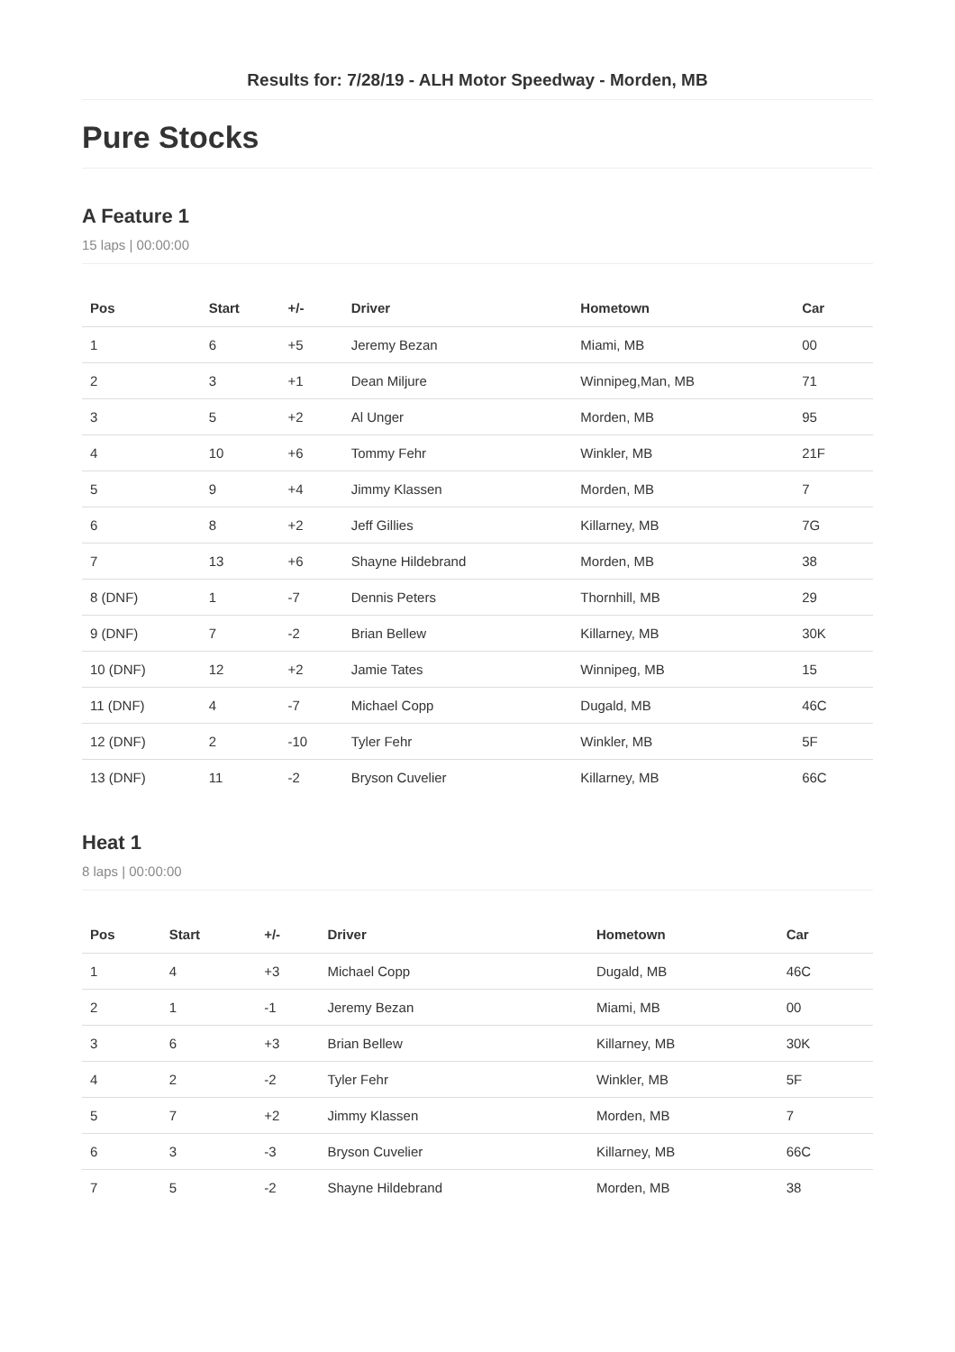Results for: 7/28/19 - ALH Motor Speedway - Morden, MB
Pure Stocks
A Feature 1
15 laps | 00:00:00
| Pos | Start | +/- | Driver | Hometown | Car |
| --- | --- | --- | --- | --- | --- |
| 1 | 6 | +5 | Jeremy Bezan | Miami, MB | 00 |
| 2 | 3 | +1 | Dean Miljure | Winnipeg,Man, MB | 71 |
| 3 | 5 | +2 | Al Unger | Morden, MB | 95 |
| 4 | 10 | +6 | Tommy Fehr | Winkler, MB | 21F |
| 5 | 9 | +4 | Jimmy Klassen | Morden, MB | 7 |
| 6 | 8 | +2 | Jeff Gillies | Killarney, MB | 7G |
| 7 | 13 | +6 | Shayne Hildebrand | Morden, MB | 38 |
| 8 (DNF) | 1 | -7 | Dennis Peters | Thornhill, MB | 29 |
| 9 (DNF) | 7 | -2 | Brian Bellew | Killarney, MB | 30K |
| 10 (DNF) | 12 | +2 | Jamie Tates | Winnipeg, MB | 15 |
| 11 (DNF) | 4 | -7 | Michael Copp | Dugald, MB | 46C |
| 12 (DNF) | 2 | -10 | Tyler Fehr | Winkler, MB | 5F |
| 13 (DNF) | 11 | -2 | Bryson Cuvelier | Killarney, MB | 66C |
Heat 1
8 laps | 00:00:00
| Pos | Start | +/- | Driver | Hometown | Car |
| --- | --- | --- | --- | --- | --- |
| 1 | 4 | +3 | Michael Copp | Dugald, MB | 46C |
| 2 | 1 | -1 | Jeremy Bezan | Miami, MB | 00 |
| 3 | 6 | +3 | Brian Bellew | Killarney, MB | 30K |
| 4 | 2 | -2 | Tyler Fehr | Winkler, MB | 5F |
| 5 | 7 | +2 | Jimmy Klassen | Morden, MB | 7 |
| 6 | 3 | -3 | Bryson Cuvelier | Killarney, MB | 66C |
| 7 | 5 | -2 | Shayne Hildebrand | Morden, MB | 38 |